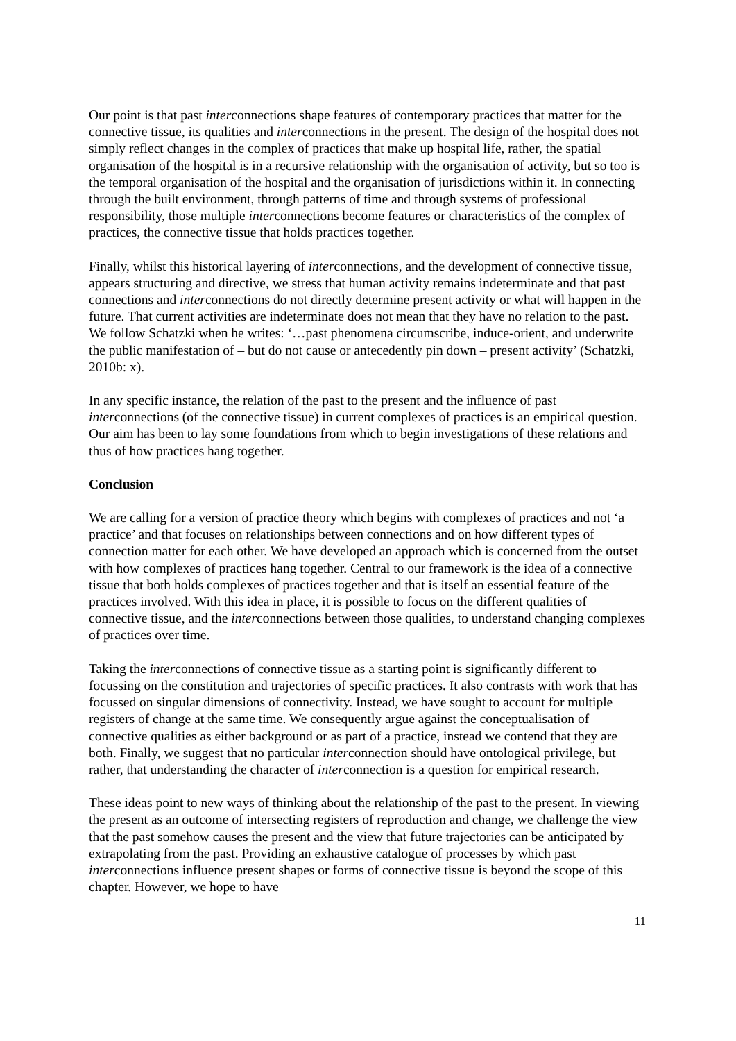Our point is that past interconnections shape features of contemporary practices that matter for the connective tissue, its qualities and interconnections in the present. The design of the hospital does not simply reflect changes in the complex of practices that make up hospital life, rather, the spatial organisation of the hospital is in a recursive relationship with the organisation of activity, but so too is the temporal organisation of the hospital and the organisation of jurisdictions within it. In connecting through the built environment, through patterns of time and through systems of professional responsibility, those multiple interconnections become features or characteristics of the complex of practices, the connective tissue that holds practices together.
Finally, whilst this historical layering of interconnections, and the development of connective tissue, appears structuring and directive, we stress that human activity remains indeterminate and that past connections and interconnections do not directly determine present activity or what will happen in the future. That current activities are indeterminate does not mean that they have no relation to the past. We follow Schatzki when he writes: ‘…past phenomena circumscribe, induce-orient, and underwrite the public manifestation of – but do not cause or antecedently pin down – present activity’ (Schatzki, 2010b: x).
In any specific instance, the relation of the past to the present and the influence of past interconnections (of the connective tissue) in current complexes of practices is an empirical question. Our aim has been to lay some foundations from which to begin investigations of these relations and thus of how practices hang together.
Conclusion
We are calling for a version of practice theory which begins with complexes of practices and not ‘a practice’ and that focuses on relationships between connections and on how different types of connection matter for each other. We have developed an approach which is concerned from the outset with how complexes of practices hang together. Central to our framework is the idea of a connective tissue that both holds complexes of practices together and that is itself an essential feature of the practices involved. With this idea in place, it is possible to focus on the different qualities of connective tissue, and the interconnections between those qualities, to understand changing complexes of practices over time.
Taking the interconnections of connective tissue as a starting point is significantly different to focussing on the constitution and trajectories of specific practices. It also contrasts with work that has focussed on singular dimensions of connectivity. Instead, we have sought to account for multiple registers of change at the same time. We consequently argue against the conceptualisation of connective qualities as either background or as part of a practice, instead we contend that they are both. Finally, we suggest that no particular interconnection should have ontological privilege, but rather, that understanding the character of interconnection is a question for empirical research.
These ideas point to new ways of thinking about the relationship of the past to the present. In viewing the present as an outcome of intersecting registers of reproduction and change, we challenge the view that the past somehow causes the present and the view that future trajectories can be anticipated by extrapolating from the past. Providing an exhaustive catalogue of processes by which past interconnections influence present shapes or forms of connective tissue is beyond the scope of this chapter. However, we hope to have
11